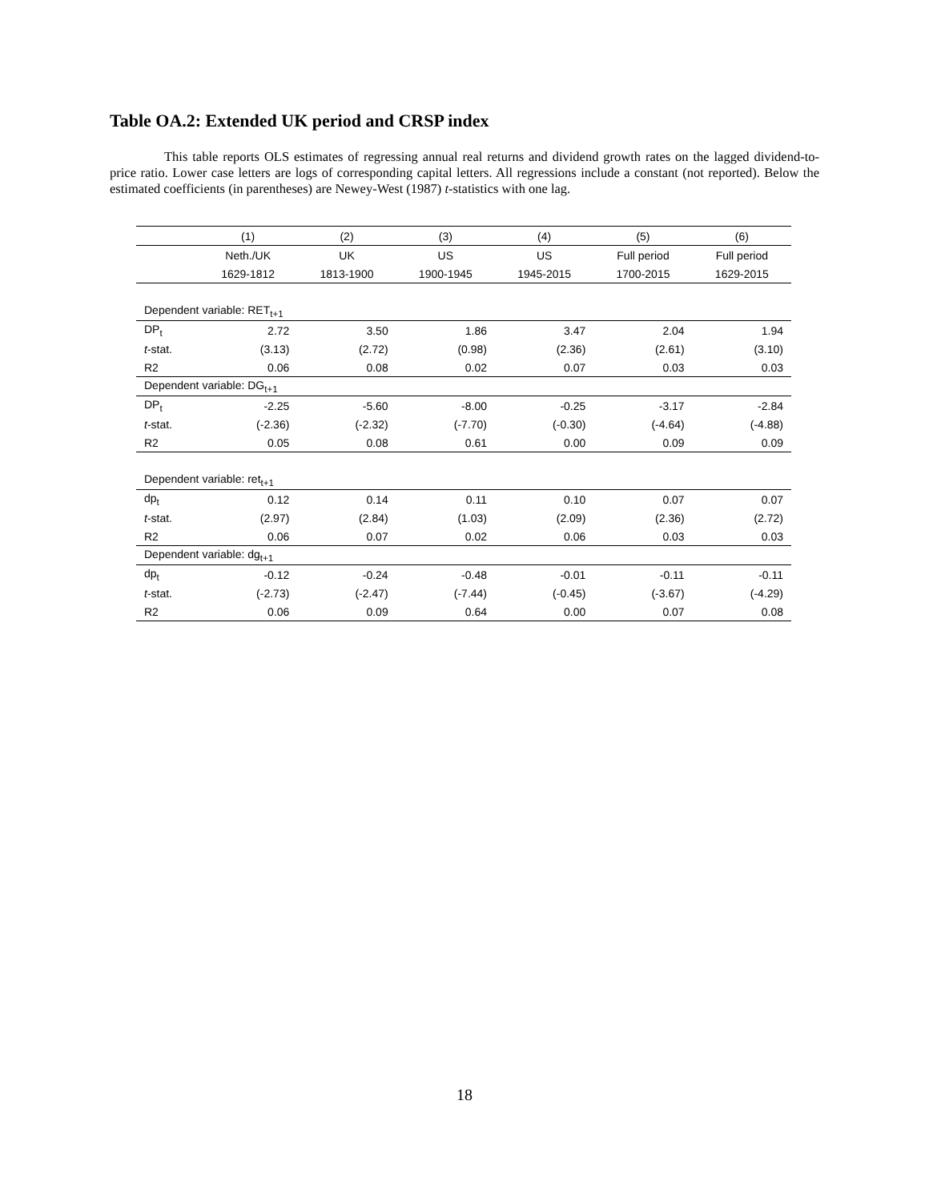Table OA.2: Extended UK period and CRSP index
This table reports OLS estimates of regressing annual real returns and dividend growth rates on the lagged dividend-to-price ratio. Lower case letters are logs of corresponding capital letters. All regressions include a constant (not reported). Below the estimated coefficients (in parentheses) are Newey-West (1987) t-statistics with one lag.
| | (1) | (2) | (3) | (4) | (5) | (6) |
| --- | --- | --- | --- | --- | --- | --- |
| | Neth./UK | UK | US | US | Full period | Full period |
| | 1629-1812 | 1813-1900 | 1900-1945 | 1945-2015 | 1700-2015 | 1629-2015 |
| Dependent variable: RET<sub>t+1</sub> | | | | | | |
| DP<sub>t</sub> | 2.72 | 3.50 | 1.86 | 3.47 | 2.04 | 1.94 |
| t -stat. | (3.13) | (2.72) | (0.98) | (2.36) | (2.61) | (3.10) |
| R2 | 0.06 | 0.08 | 0.02 | 0.07 | 0.03 | 0.03 |
| Dependent variable: DG<sub>t+1</sub> | | | | | | |
| DP<sub>t</sub> | -2.25 | -5.60 | -8.00 | -0.25 | -3.17 | -2.84 |
| t -stat. | (-2.36) | (-2.32) | (-7.70) | (-0.30) | (-4.64) | (-4.88) |
| R2 | 0.05 | 0.08 | 0.61 | 0.00 | 0.09 | 0.09 |
| Dependent variable: ret<sub>t+1</sub> | | | | | | |
| dp<sub>t</sub> | 0.12 | 0.14 | 0.11 | 0.10 | 0.07 | 0.07 |
| t -stat. | (2.97) | (2.84) | (1.03) | (2.09) | (2.36) | (2.72) |
| R2 | 0.06 | 0.07 | 0.02 | 0.06 | 0.03 | 0.03 |
| Dependent variable: dg<sub>t+1</sub> | | | | | | |
| dp<sub>t</sub> | -0.12 | -0.24 | -0.48 | -0.01 | -0.11 | -0.11 |
| t -stat. | (-2.73) | (-2.47) | (-7.44) | (-0.45) | (-3.67) | (-4.29) |
| R2 | 0.06 | 0.09 | 0.64 | 0.00 | 0.07 | 0.08 |
18